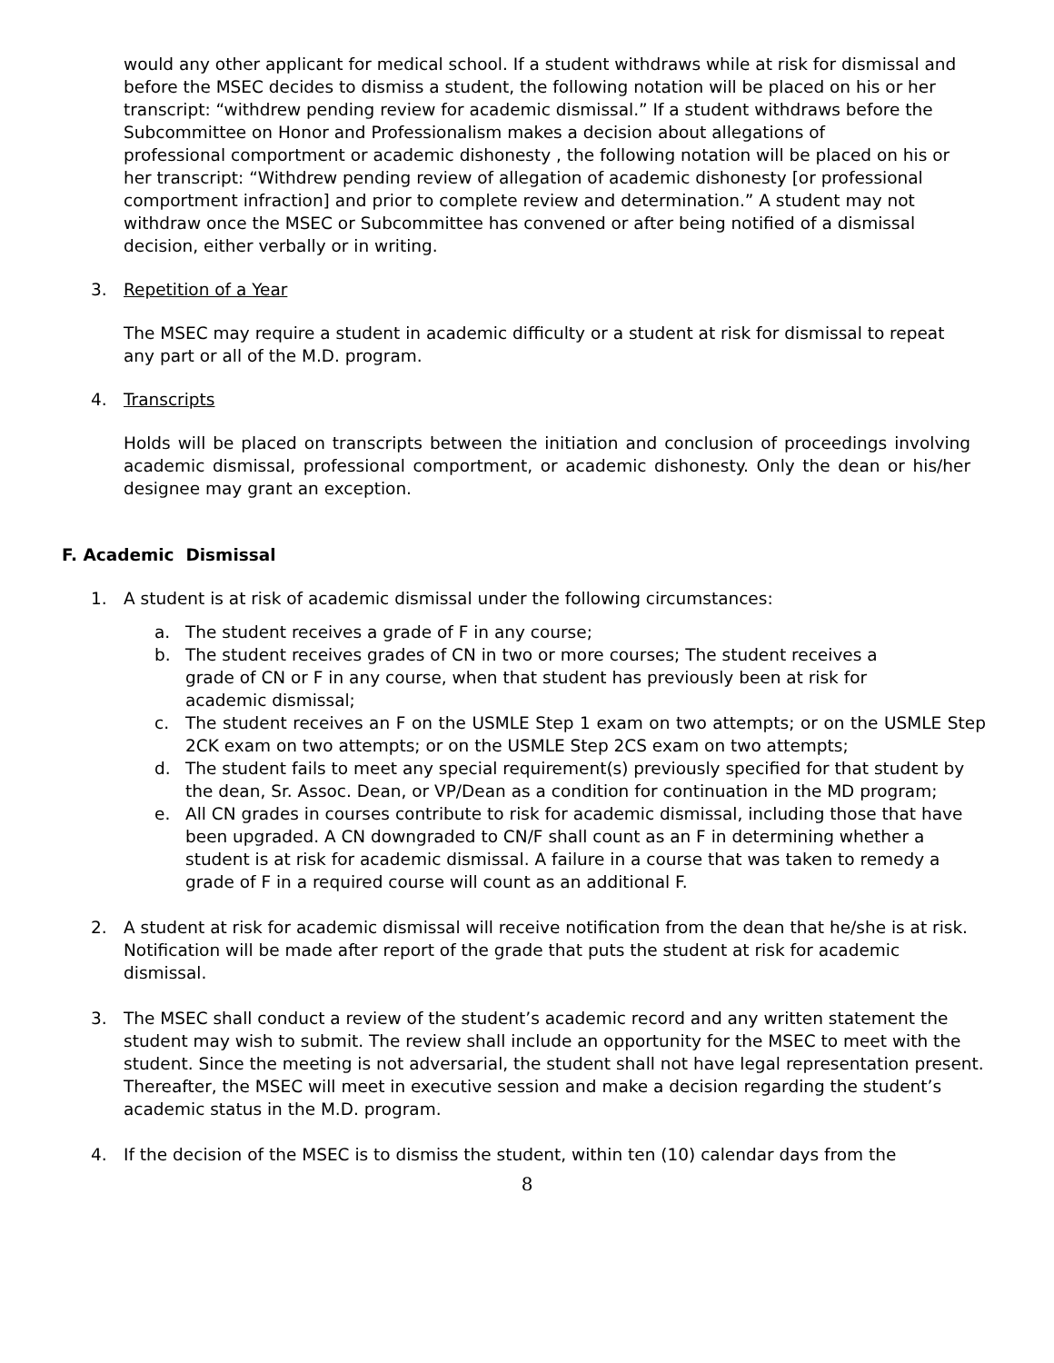would any other applicant for medical school. If a student withdraws while at risk for dismissal and before the MSEC decides to dismiss a student, the following notation will be placed on his or her transcript: “withdrew pending review for academic dismissal.” If a student withdraws before the Subcommittee on Honor and Professionalism makes a decision about allegations of professional comportment or academic dishonesty , the following notation will be placed on his or her transcript: “Withdrew pending review of allegation of academic dishonesty [or professional comportment infraction] and prior to complete review and determination.” A student may not withdraw once the MSEC or Subcommittee has convened or after being notified of a dismissal decision, either verbally or in writing.
3. Repetition of a Year
The MSEC may require a student in academic difficulty or a student at risk for dismissal to repeat any part or all of the M.D. program.
4. Transcripts
Holds will be placed on transcripts between the initiation and conclusion of proceedings involving academic dismissal, professional comportment, or academic dishonesty. Only the dean or his/her designee may grant an exception.
F. Academic Dismissal
1. A student is at risk of academic dismissal under the following circumstances:
a. The student receives a grade of F in any course;
b. The student receives grades of CN in two or more courses; The student receives a grade of CN or F in any course, when that student has previously been at risk for academic dismissal;
c. The student receives an F on the USMLE Step 1 exam on two attempts; or on the USMLE Step 2CK exam on two attempts; or on the USMLE Step 2CS exam on two attempts;
d. The student fails to meet any special requirement(s) previously specified for that student by the dean, Sr. Assoc. Dean, or VP/Dean as a condition for continuation in the MD program;
e. All CN grades in courses contribute to risk for academic dismissal, including those that have been upgraded. A CN downgraded to CN/F shall count as an F in determining whether a student is at risk for academic dismissal. A failure in a course that was taken to remedy a grade of F in a required course will count as an additional F.
2. A student at risk for academic dismissal will receive notification from the dean that he/she is at risk. Notification will be made after report of the grade that puts the student at risk for academic dismissal.
3. The MSEC shall conduct a review of the student’s academic record and any written statement the student may wish to submit. The review shall include an opportunity for the MSEC to meet with the student. Since the meeting is not adversarial, the student shall not have legal representation present. Thereafter, the MSEC will meet in executive session and make a decision regarding the student’s academic status in the M.D. program.
4. If the decision of the MSEC is to dismiss the student, within ten (10) calendar days from the
8